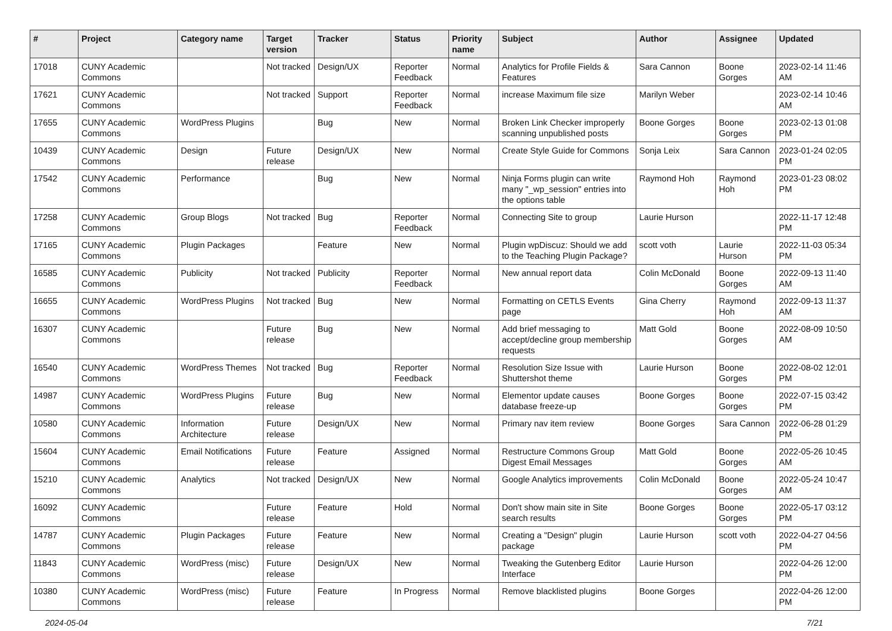| # | Project | Category name | Target version | Tracker | Status | Priority name | Subject | Author | Assignee | Updated |
| --- | --- | --- | --- | --- | --- | --- | --- | --- | --- | --- |
| 17018 | CUNY Academic Commons | | Not tracked | Design/UX | Reporter Feedback | Normal | Analytics for Profile Fields & Features | Sara Cannon | Boone Gorges | 2023-02-14 11:46 AM |
| 17621 | CUNY Academic Commons | | Not tracked | Support | Reporter Feedback | Normal | increase Maximum file size | Marilyn Weber | | 2023-02-14 10:46 AM |
| 17655 | CUNY Academic Commons | WordPress Plugins | | Bug | New | Normal | Broken Link Checker improperly scanning unpublished posts | Boone Gorges | Boone Gorges | 2023-02-13 01:08 PM |
| 10439 | CUNY Academic Commons | Design | Future release | Design/UX | New | Normal | Create Style Guide for Commons | Sonja Leix | Sara Cannon | 2023-01-24 02:05 PM |
| 17542 | CUNY Academic Commons | Performance | | Bug | New | Normal | Ninja Forms plugin can write many "_wp_session" entries into the options table | Raymond Hoh | Raymond Hoh | 2023-01-23 08:02 PM |
| 17258 | CUNY Academic Commons | Group Blogs | Not tracked | Bug | Reporter Feedback | Normal | Connecting Site to group | Laurie Hurson | | 2022-11-17 12:48 PM |
| 17165 | CUNY Academic Commons | Plugin Packages | | Feature | New | Normal | Plugin wpDiscuz: Should we add to the Teaching Plugin Package? | scott voth | Laurie Hurson | 2022-11-03 05:34 PM |
| 16585 | CUNY Academic Commons | Publicity | Not tracked | Publicity | Reporter Feedback | Normal | New annual report data | Colin McDonald | Boone Gorges | 2022-09-13 11:40 AM |
| 16655 | CUNY Academic Commons | WordPress Plugins | Not tracked | Bug | New | Normal | Formatting on CETLS Events page | Gina Cherry | Raymond Hoh | 2022-09-13 11:37 AM |
| 16307 | CUNY Academic Commons | | Future release | Bug | New | Normal | Add brief messaging to accept/decline group membership requests | Matt Gold | Boone Gorges | 2022-08-09 10:50 AM |
| 16540 | CUNY Academic Commons | WordPress Themes | Not tracked | Bug | Reporter Feedback | Normal | Resolution Size Issue with Shuttershot theme | Laurie Hurson | Boone Gorges | 2022-08-02 12:01 PM |
| 14987 | CUNY Academic Commons | WordPress Plugins | Future release | Bug | New | Normal | Elementor update causes database freeze-up | Boone Gorges | Boone Gorges | 2022-07-15 03:42 PM |
| 10580 | CUNY Academic Commons | Information Architecture | Future release | Design/UX | New | Normal | Primary nav item review | Boone Gorges | Sara Cannon | 2022-06-28 01:29 PM |
| 15604 | CUNY Academic Commons | Email Notifications | Future release | Feature | Assigned | Normal | Restructure Commons Group Digest Email Messages | Matt Gold | Boone Gorges | 2022-05-26 10:45 AM |
| 15210 | CUNY Academic Commons | Analytics | Not tracked | Design/UX | New | Normal | Google Analytics improvements | Colin McDonald | Boone Gorges | 2022-05-24 10:47 AM |
| 16092 | CUNY Academic Commons | | Future release | Feature | Hold | Normal | Don't show main site in Site search results | Boone Gorges | Boone Gorges | 2022-05-17 03:12 PM |
| 14787 | CUNY Academic Commons | Plugin Packages | Future release | Feature | New | Normal | Creating a "Design" plugin package | Laurie Hurson | scott voth | 2022-04-27 04:56 PM |
| 11843 | CUNY Academic Commons | WordPress (misc) | Future release | Design/UX | New | Normal | Tweaking the Gutenberg Editor Interface | Laurie Hurson | | 2022-04-26 12:00 PM |
| 10380 | CUNY Academic Commons | WordPress (misc) | Future release | Feature | In Progress | Normal | Remove blacklisted plugins | Boone Gorges | | 2022-04-26 12:00 PM |
2024-05-04 7/21